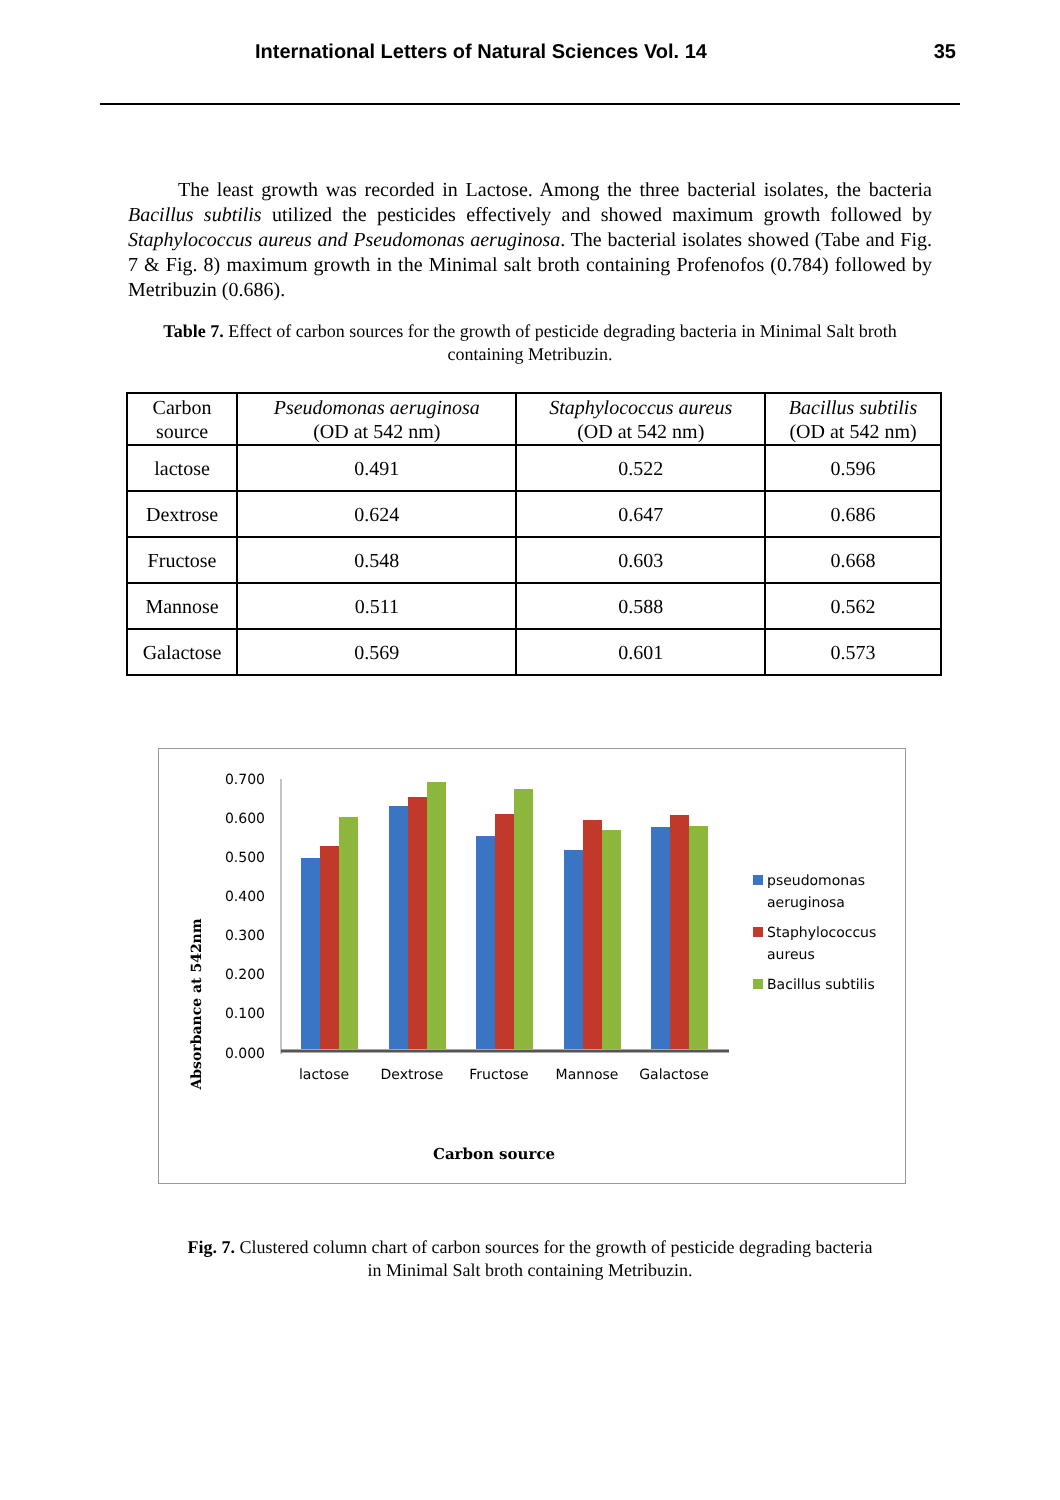International Letters of Natural Sciences Vol. 14 35
The least growth was recorded in Lactose. Among the three bacterial isolates, the bacteria Bacillus subtilis utilized the pesticides effectively and showed maximum growth followed by Staphylococcus aureus and Pseudomonas aeruginosa. The bacterial isolates showed (Tabe and Fig. 7 & Fig. 8) maximum growth in the Minimal salt broth containing Profenofos (0.784) followed by Metribuzin (0.686).
Table 7. Effect of carbon sources for the growth of pesticide degrading bacteria in Minimal Salt broth containing Metribuzin.
| Carbon source | Pseudomonas aeruginosa (OD at 542 nm) | Staphylococcus aureus (OD at 542 nm) | Bacillus subtilis (OD at 542 nm) |
| --- | --- | --- | --- |
| lactose | 0.491 | 0.522 | 0.596 |
| Dextrose | 0.624 | 0.647 | 0.686 |
| Fructose | 0.548 | 0.603 | 0.668 |
| Mannose | 0.511 | 0.588 | 0.562 |
| Galactose | 0.569 | 0.601 | 0.573 |
Absorbance at 542nm
0.700
0.600
0.500
0.400
0.300
0.200
0.100
0.000
lactose
Dextrose
Fructose
Mannose
Galactose
pseudomonas
aeruginosa
Staphylococcus
aureus
Bacillus subtilis
Carbon source
Fig. 7. Clustered column chart of carbon sources for the growth of pesticide degrading bacteria in Minimal Salt broth containing Metribuzin.